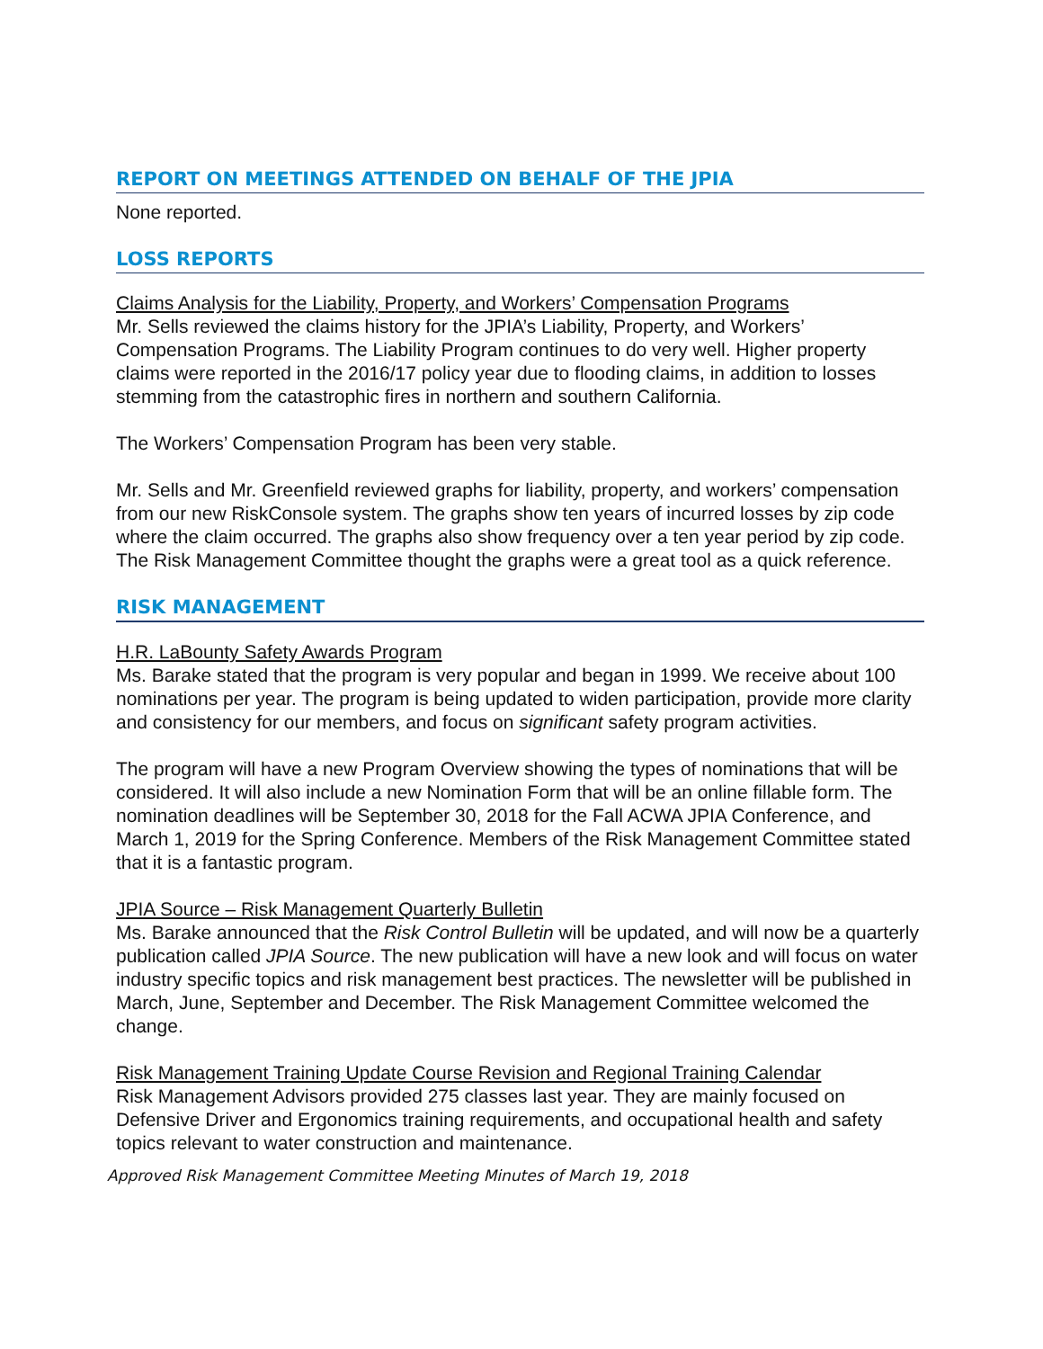REPORT ON MEETINGS ATTENDED ON BEHALF OF THE JPIA
None reported.
LOSS REPORTS
Claims Analysis for the Liability, Property, and Workers’ Compensation Programs
Mr. Sells reviewed the claims history for the JPIA’s Liability, Property, and Workers’ Compensation Programs. The Liability Program continues to do very well. Higher property claims were reported in the 2016/17 policy year due to flooding claims, in addition to losses stemming from the catastrophic fires in northern and southern California.
The Workers’ Compensation Program has been very stable.
Mr. Sells and Mr. Greenfield reviewed graphs for liability, property, and workers’ compensation from our new RiskConsole system. The graphs show ten years of incurred losses by zip code where the claim occurred. The graphs also show frequency over a ten year period by zip code. The Risk Management Committee thought the graphs were a great tool as a quick reference.
RISK MANAGEMENT
H.R. LaBounty Safety Awards Program
Ms. Barake stated that the program is very popular and began in 1999. We receive about 100 nominations per year. The program is being updated to widen participation, provide more clarity and consistency for our members, and focus on significant safety program activities.
The program will have a new Program Overview showing the types of nominations that will be considered. It will also include a new Nomination Form that will be an online fillable form. The nomination deadlines will be September 30, 2018 for the Fall ACWA JPIA Conference, and March 1, 2019 for the Spring Conference. Members of the Risk Management Committee stated that it is a fantastic program.
JPIA Source – Risk Management Quarterly Bulletin
Ms. Barake announced that the Risk Control Bulletin will be updated, and will now be a quarterly publication called JPIA Source. The new publication will have a new look and will focus on water industry specific topics and risk management best practices. The newsletter will be published in March, June, September and December. The Risk Management Committee welcomed the change.
Risk Management Training Update Course Revision and Regional Training Calendar
Risk Management Advisors provided 275 classes last year. They are mainly focused on Defensive Driver and Ergonomics training requirements, and occupational health and safety topics relevant to water construction and maintenance.
Approved Risk Management Committee Meeting Minutes of March 19, 2018